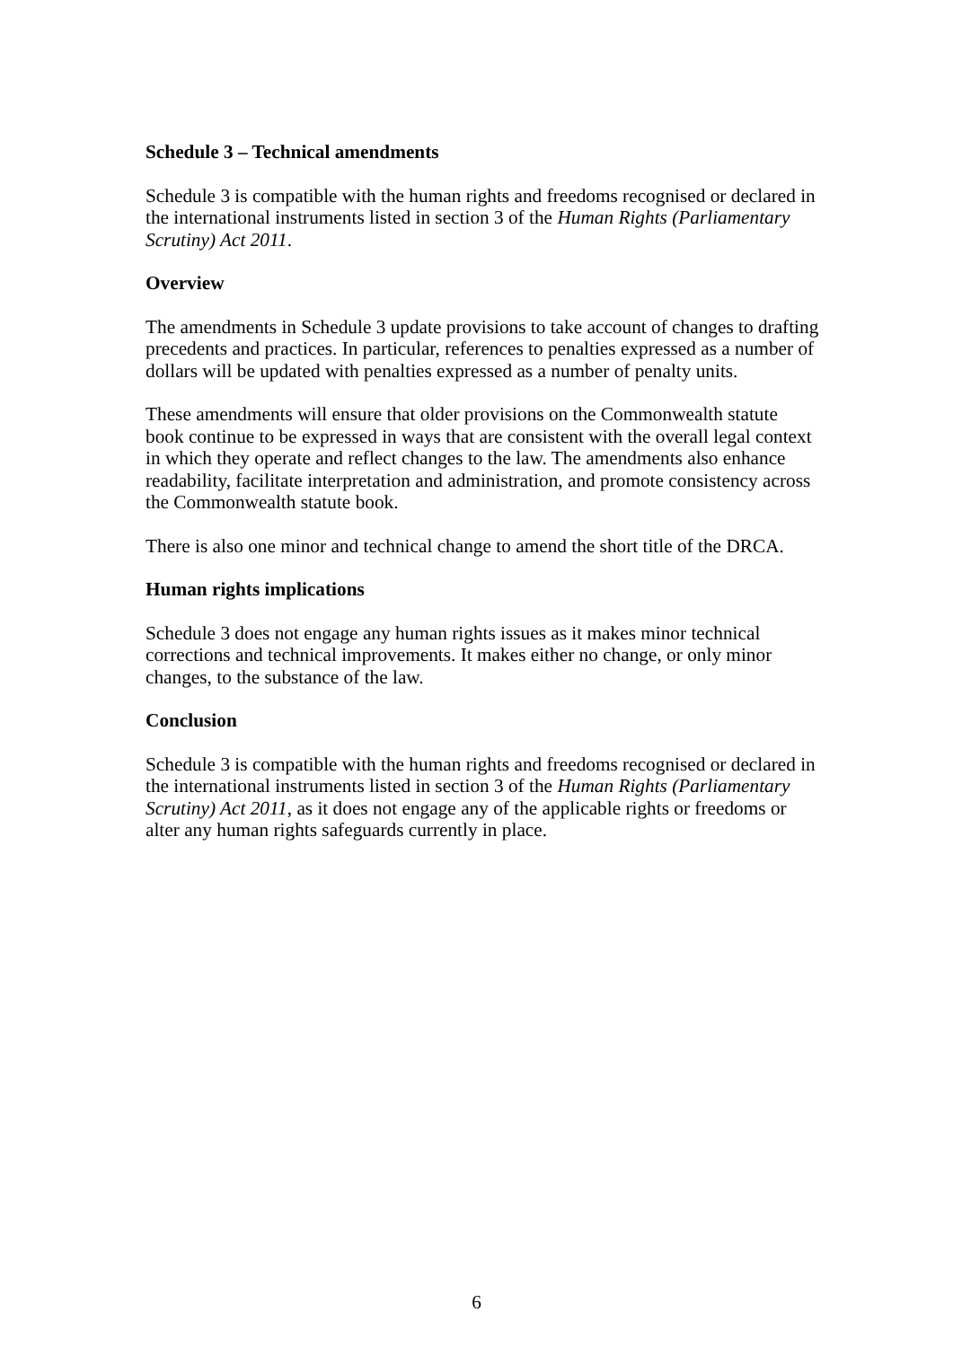Schedule 3 – Technical amendments
Schedule 3 is compatible with the human rights and freedoms recognised or declared in the international instruments listed in section 3 of the Human Rights (Parliamentary Scrutiny) Act 2011.
Overview
The amendments in Schedule 3 update provisions to take account of changes to drafting precedents and practices. In particular, references to penalties expressed as a number of dollars will be updated with penalties expressed as a number of penalty units.
These amendments will ensure that older provisions on the Commonwealth statute book continue to be expressed in ways that are consistent with the overall legal context in which they operate and reflect changes to the law. The amendments also enhance readability, facilitate interpretation and administration, and promote consistency across the Commonwealth statute book.
There is also one minor and technical change to amend the short title of the DRCA.
Human rights implications
Schedule 3 does not engage any human rights issues as it makes minor technical corrections and technical improvements. It makes either no change, or only minor changes, to the substance of the law.
Conclusion
Schedule 3 is compatible with the human rights and freedoms recognised or declared in the international instruments listed in section 3 of the Human Rights (Parliamentary Scrutiny) Act 2011, as it does not engage any of the applicable rights or freedoms or alter any human rights safeguards currently in place.
6